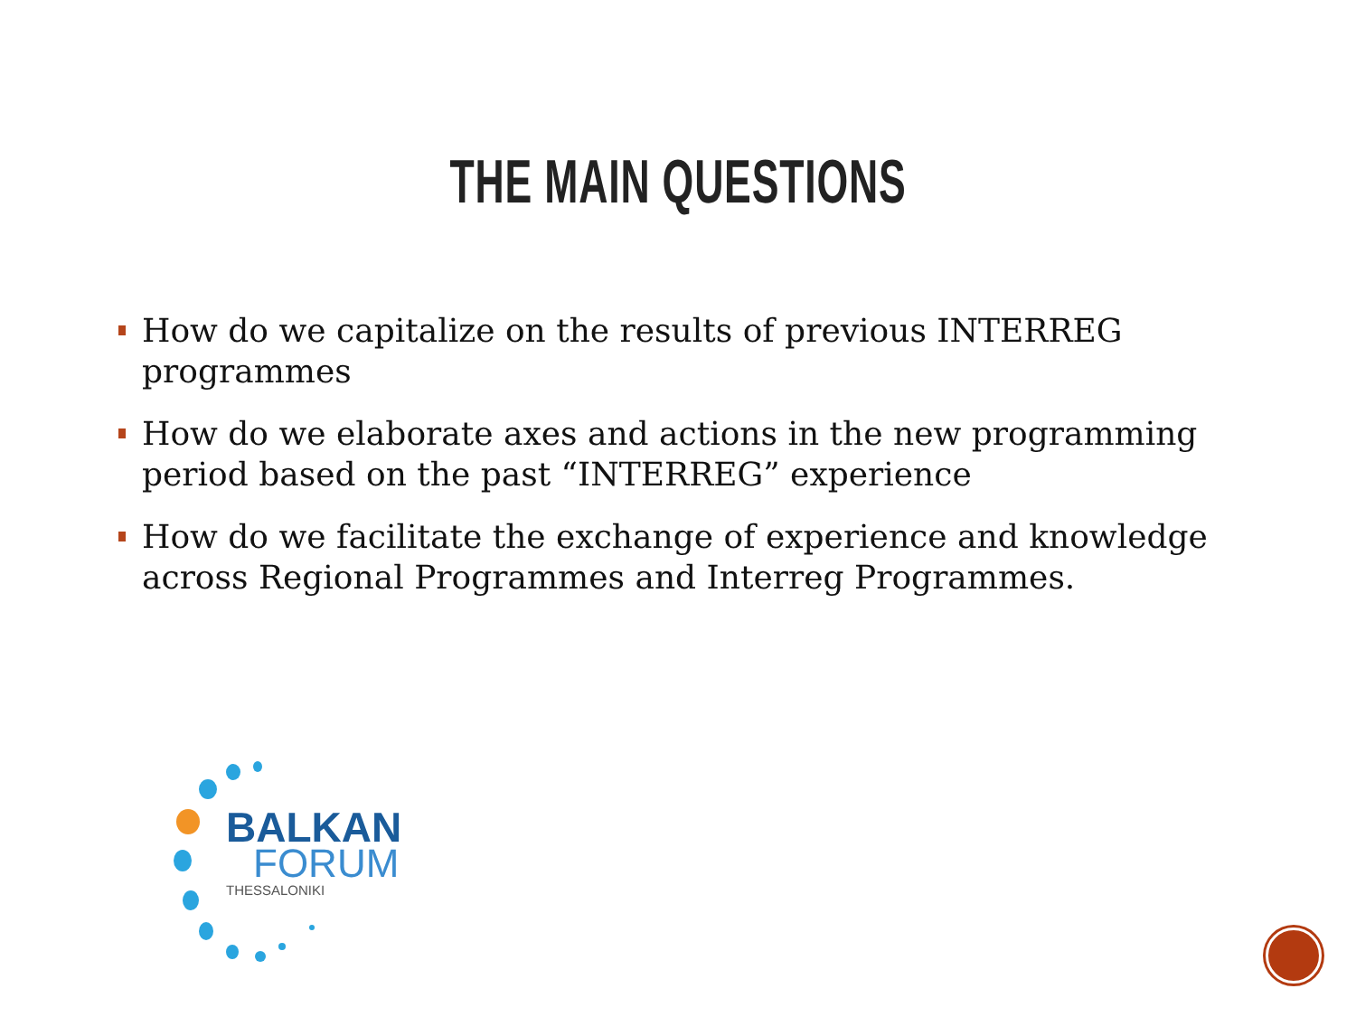THE MAIN QUESTIONS
How do we capitalize on the results of previous INTERREG programmes
How do we elaborate axes and actions in the new programming period based on the past “INTERREG” experience
How do we facilitate the exchange of experience and knowledge across Regional Programmes and Interreg Programmes.
BALKAN
FORUM
THESSALONIKI